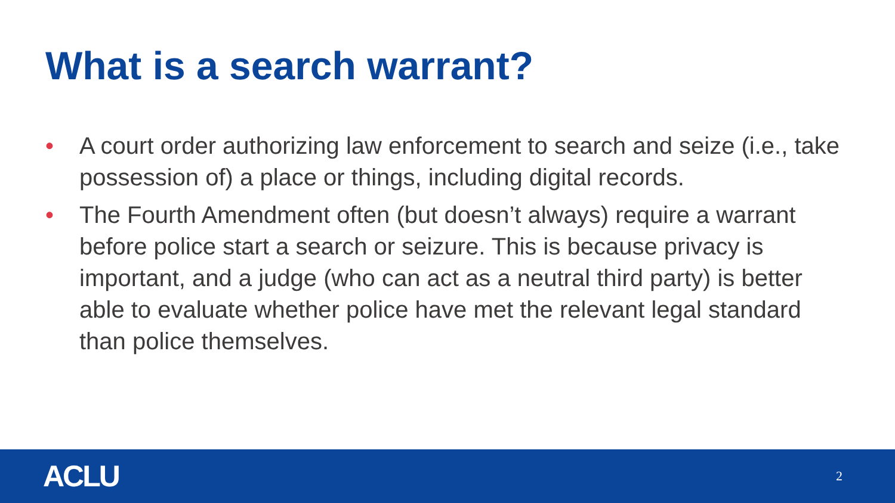What is a search warrant?
• A court order authorizing law enforcement to search and seize (i.e., take possession of) a place or things, including digital records.
• The Fourth Amendment often (but doesn’t always) require a warrant before police start a search or seizure. This is because privacy is important, and a judge (who can act as a neutral third party) is better able to evaluate whether police have met the relevant legal standard than police themselves.
ACLU 2